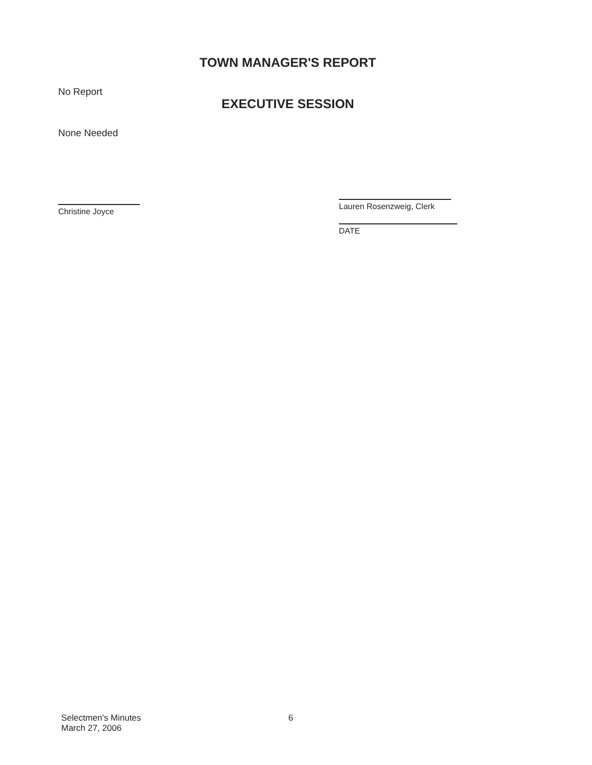TOWN MANAGER'S REPORT
No Report
EXECUTIVE SESSION
None Needed
Christine Joyce
Lauren Rosenzweig, Clerk
DATE
Selectmen's Minutes
March 27, 2006
6